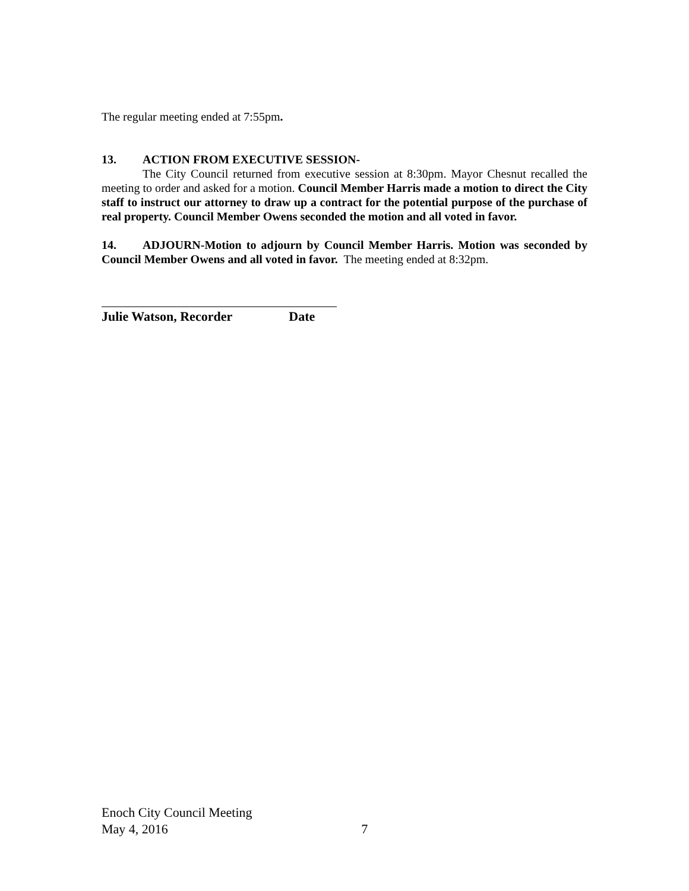The regular meeting ended at 7:55pm.
13. ACTION FROM EXECUTIVE SESSION-
The City Council returned from executive session at 8:30pm. Mayor Chesnut recalled the meeting to order and asked for a motion. Council Member Harris made a motion to direct the City staff to instruct our attorney to draw up a contract for the potential purpose of the purchase of real property. Council Member Owens seconded the motion and all voted in favor.
14. ADJOURN-Motion to adjourn by Council Member Harris. Motion was seconded by Council Member Owens and all voted in favor. The meeting ended at 8:32pm.
Julie Watson, Recorder Date
Enoch City Council Meeting
May 4, 2016 7